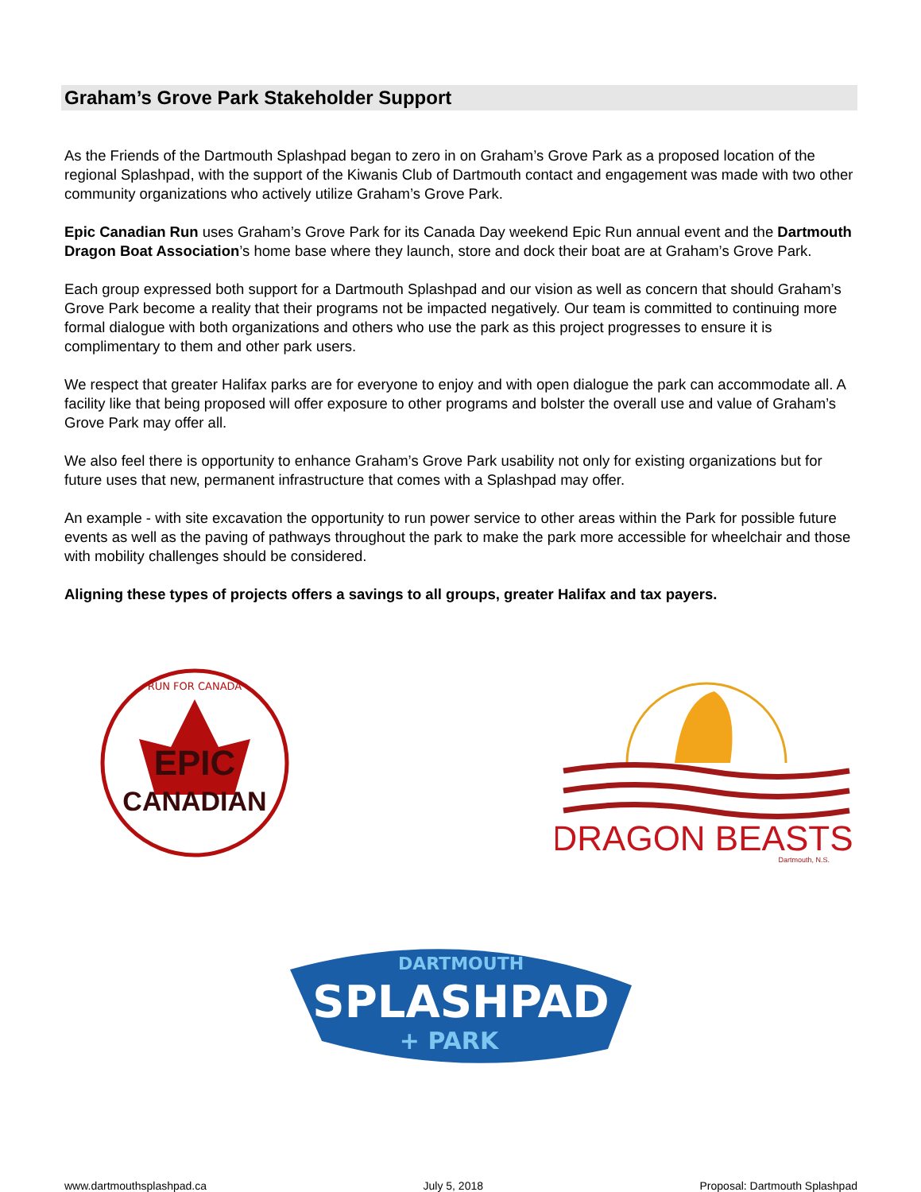Graham’s Grove Park Stakeholder Support
As the Friends of the Dartmouth Splashpad began to zero in on Graham’s Grove Park as a proposed location of the regional Splashpad, with the support of the Kiwanis Club of Dartmouth contact and engagement was made with two other community organizations who actively utilize Graham’s Grove Park.
Epic Canadian Run uses Graham’s Grove Park for its Canada Day weekend Epic Run annual event and the Dartmouth Dragon Boat Association’s home base where they launch, store and dock their boat are at Graham’s Grove Park.
Each group expressed both support for a Dartmouth Splashpad and our vision as well as concern that should Graham’s Grove Park become a reality that their programs not be impacted negatively. Our team is committed to continuing more formal dialogue with both organizations and others who use the park as this project progresses to ensure it is complimentary to them and other park users.
We respect that greater Halifax parks are for everyone to enjoy and with open dialogue the park can accommodate all. A facility like that being proposed will offer exposure to other programs and bolster the overall use and value of Graham’s Grove Park may offer all.
We also feel there is opportunity to enhance Graham’s Grove Park usability not only for existing organizations but for future uses that new, permanent infrastructure that comes with a Splashpad may offer.
An example - with site excavation the opportunity to run power service to other areas within the Park for possible future events as well as the paving of pathways throughout the park to make the park more accessible for wheelchair and those with mobility challenges should be considered.
Aligning these types of projects offers a savings to all groups, greater Halifax and tax payers.
RUN FOR CANADA
EPIC
CANADIAN
DRAGON BEASTS
Dartmouth, N.S.
DARTMOUTH
SPLASHPAD
+ PARK
www.dartmouthsplashpad.ca July 5, 2018 Proposal: Dartmouth Splashpad